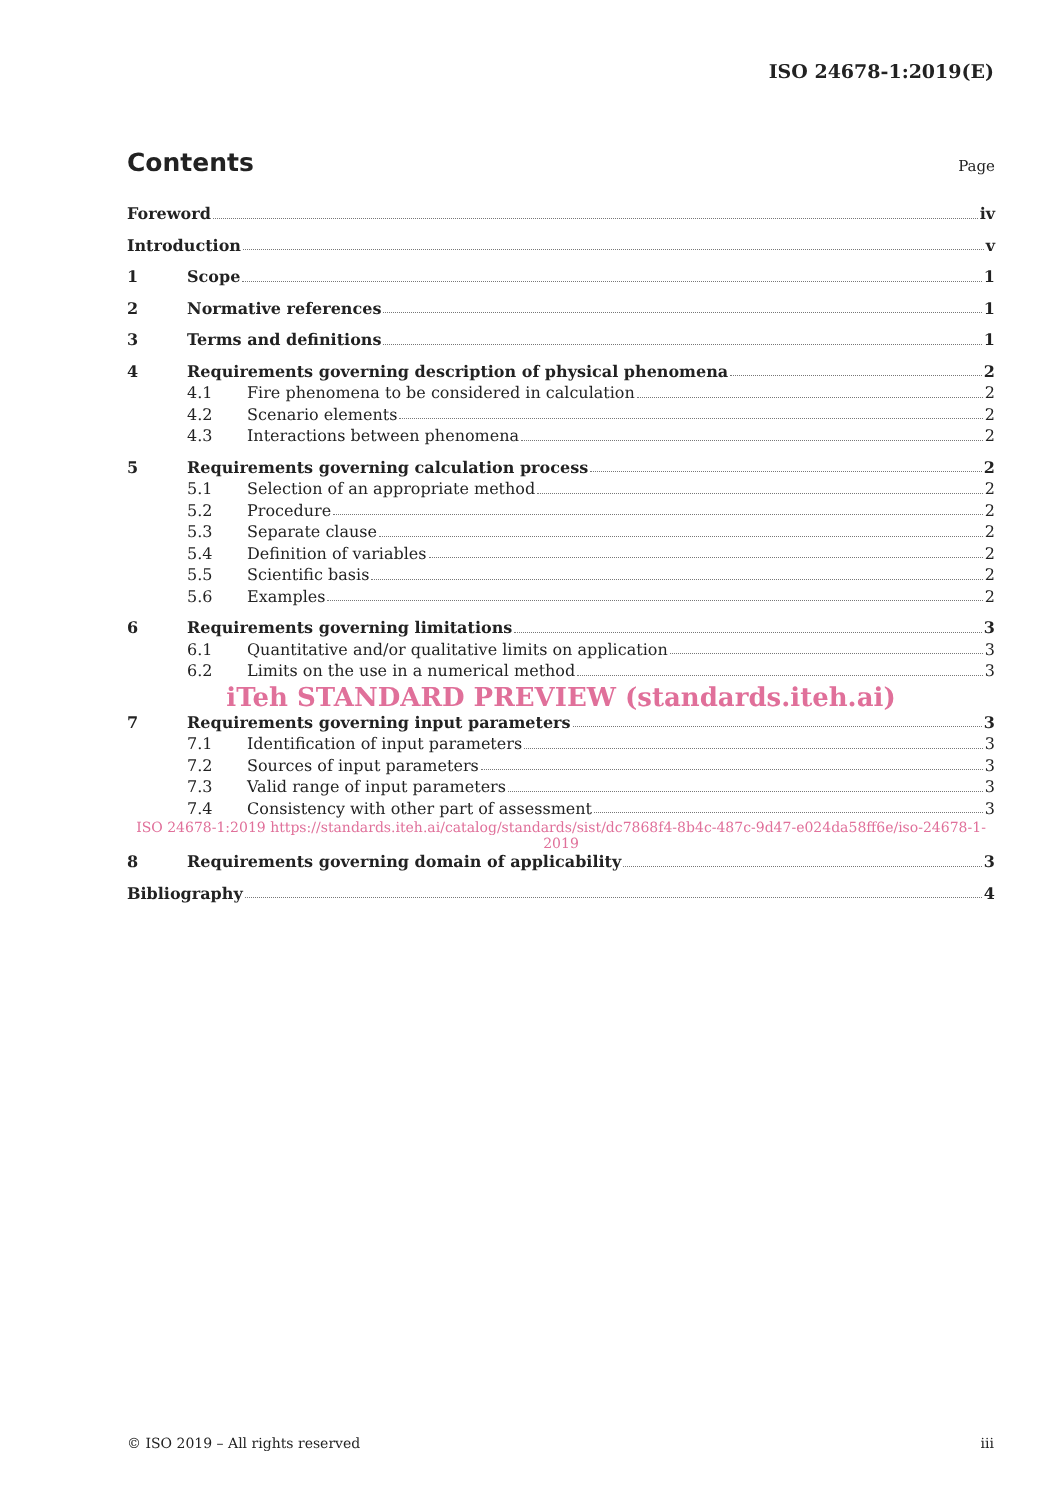ISO 24678-1:2019(E)
Contents Page
Foreword iv
Introduction v
1 Scope 1
2 Normative references 1
3 Terms and definitions 1
4 Requirements governing description of physical phenomena 2
4.1 Fire phenomena to be considered in calculation 2
4.2 Scenario elements 2
4.3 Interactions between phenomena 2
5 Requirements governing calculation process 2
5.1 Selection of an appropriate method 2
5.2 Procedure 2
5.3 Separate clause 2
5.4 Definition of variables 2
5.5 Scientific basis 2
5.6 Examples 2
6 Requirements governing limitations 3
6.1 Quantitative and/or qualitative limits on application 3
6.2 Limits on the use in a numerical method 3
iTeh STANDARD PREVIEW (standards.iteh.ai)
7 Requirements governing input parameters 3
7.1 Identification of input parameters 3
7.2 Sources of input parameters 3
7.3 Valid range of input parameters 3
7.4 Consistency with other part of assessment 3
ISO 24678-1:2019 https://standards.iteh.ai/catalog/standards/sist/dc7868f4-8b4c-487c-9d47-e024da58ff6e/iso-24678-1-2019
8 Requirements governing domain of applicability 3
Bibliography 4
© ISO 2019 – All rights reserved iii